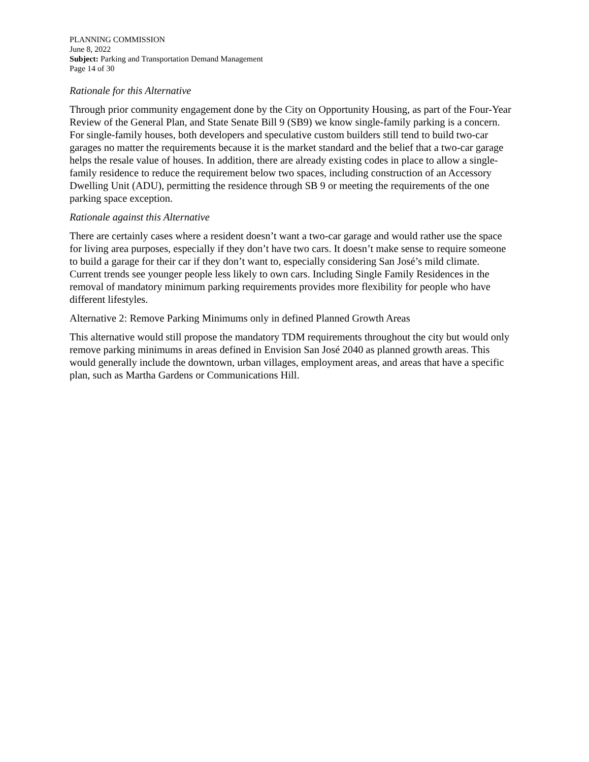PLANNING COMMISSION
June 8, 2022
Subject: Parking and Transportation Demand Management
Page 14 of 30
Rationale for this Alternative
Through prior community engagement done by the City on Opportunity Housing, as part of the Four-Year Review of the General Plan, and State Senate Bill 9 (SB9) we know single-family parking is a concern. For single-family houses, both developers and speculative custom builders still tend to build two-car garages no matter the requirements because it is the market standard and the belief that a two-car garage helps the resale value of houses. In addition, there are already existing codes in place to allow a single-family residence to reduce the requirement below two spaces, including construction of an Accessory Dwelling Unit (ADU), permitting the residence through SB 9 or meeting the requirements of the one parking space exception.
Rationale against this Alternative
There are certainly cases where a resident doesn’t want a two-car garage and would rather use the space for living area purposes, especially if they don’t have two cars. It doesn’t make sense to require someone to build a garage for their car if they don’t want to, especially considering San José’s mild climate. Current trends see younger people less likely to own cars. Including Single Family Residences in the removal of mandatory minimum parking requirements provides more flexibility for people who have different lifestyles.
Alternative 2: Remove Parking Minimums only in defined Planned Growth Areas
This alternative would still propose the mandatory TDM requirements throughout the city but would only remove parking minimums in areas defined in Envision San José 2040 as planned growth areas. This would generally include the downtown, urban villages, employment areas, and areas that have a specific plan, such as Martha Gardens or Communications Hill.